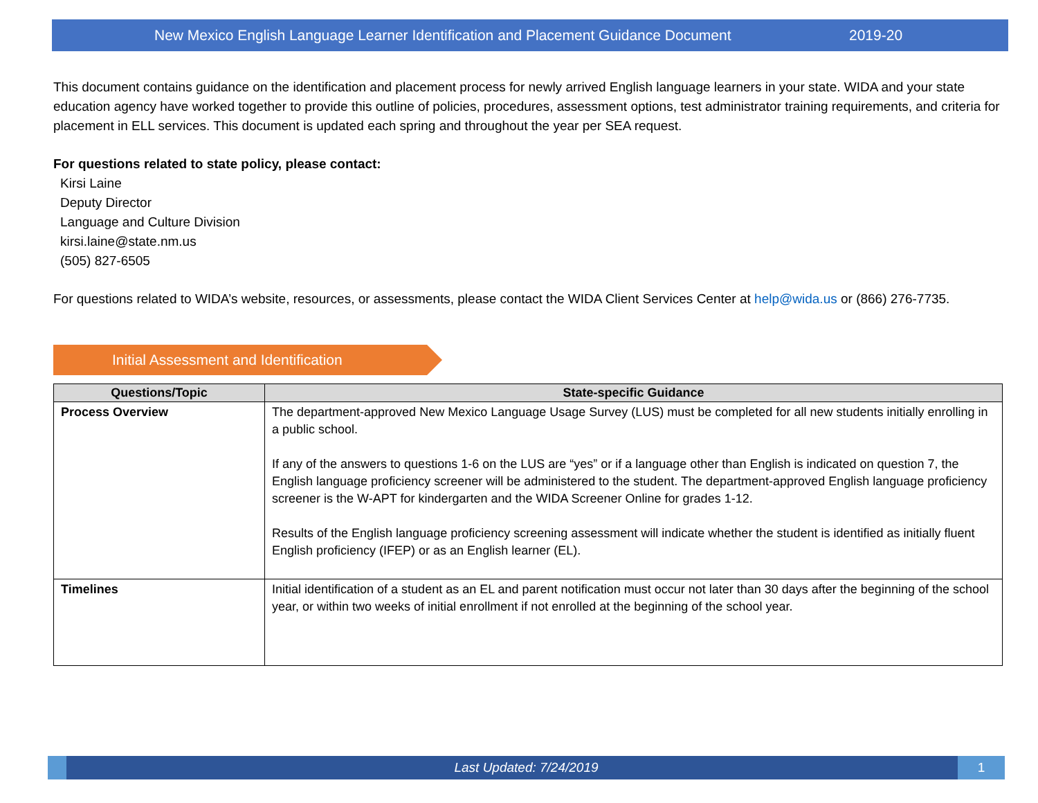New Mexico English Language Learner Identification and Placement Guidance Document 2019-20
This document contains guidance on the identification and placement process for newly arrived English language learners in your state. WIDA and your state education agency have worked together to provide this outline of policies, procedures, assessment options, test administrator training requirements, and criteria for placement in ELL services. This document is updated each spring and throughout the year per SEA request.
For questions related to state policy, please contact:
Kirsi Laine
Deputy Director
Language and Culture Division
kirsi.laine@state.nm.us
(505) 827-6505
For questions related to WIDA’s website, resources, or assessments, please contact the WIDA Client Services Center at help@wida.us or (866) 276-7735.
Initial Assessment and Identification
| Questions/Topic | State-specific Guidance |
| --- | --- |
| Process Overview | The department-approved New Mexico Language Usage Survey (LUS) must be completed for all new students initially enrolling in a public school. If any of the answers to questions 1-6 on the LUS are “yes” or if a language other than English is indicated on question 7, the English language proficiency screener will be administered to the student. The department-approved English language proficiency screener is the W-APT for kindergarten and the WIDA Screener Online for grades 1-12. Results of the English language proficiency screening assessment will indicate whether the student is identified as initially fluent English proficiency (IFEP) or as an English learner (EL). |
| Timelines | Initial identification of a student as an EL and parent notification must occur not later than 30 days after the beginning of the school year, or within two weeks of initial enrollment if not enrolled at the beginning of the school year. |
Last Updated: 7/24/2019 1